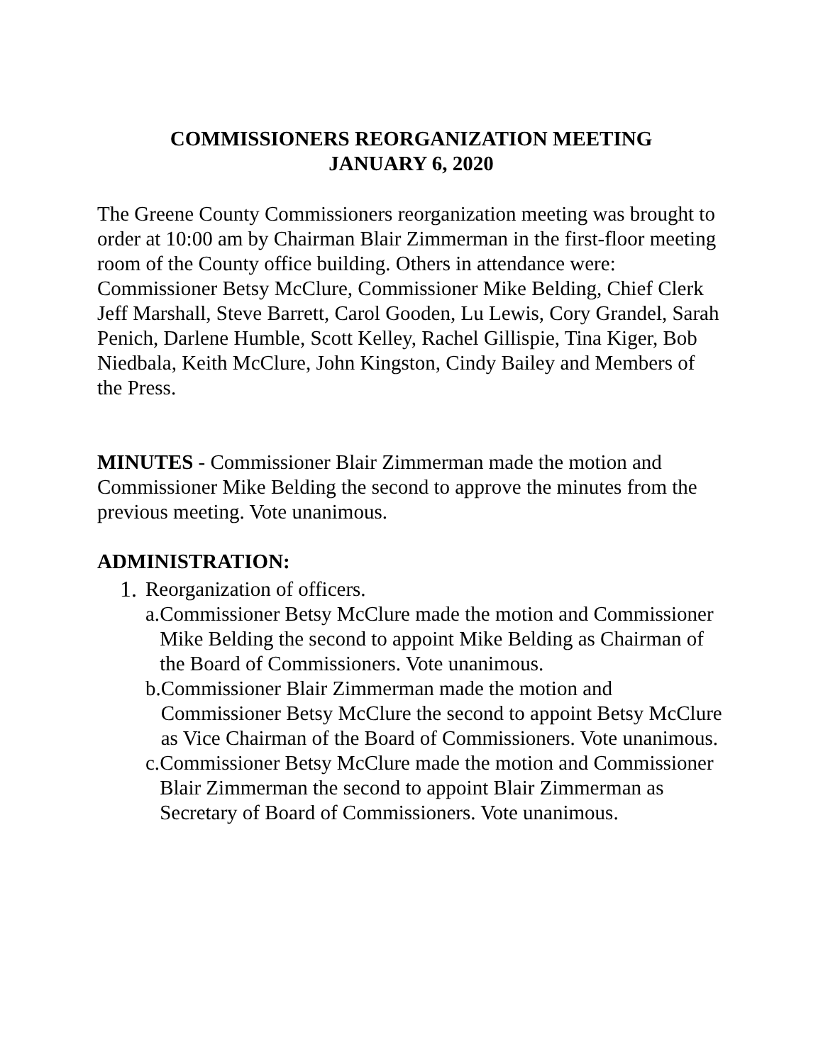COMMISSIONERS REORGANIZATION MEETING
JANUARY 6, 2020
The Greene County Commissioners reorganization meeting was brought to order at 10:00 am by Chairman Blair Zimmerman in the first-floor meeting room of the County office building. Others in attendance were: Commissioner Betsy McClure, Commissioner Mike Belding, Chief Clerk Jeff Marshall, Steve Barrett, Carol Gooden, Lu Lewis, Cory Grandel, Sarah Penich, Darlene Humble, Scott Kelley, Rachel Gillispie, Tina Kiger, Bob Niedbala, Keith McClure, John Kingston, Cindy Bailey and Members of the Press.
MINUTES - Commissioner Blair Zimmerman made the motion and Commissioner Mike Belding the second to approve the minutes from the previous meeting. Vote unanimous.
ADMINISTRATION:
1. Reorganization of officers.
a. Commissioner Betsy McClure made the motion and Commissioner Mike Belding the second to appoint Mike Belding as Chairman of the Board of Commissioners. Vote unanimous.
b. Commissioner Blair Zimmerman made the motion and Commissioner Betsy McClure the second to appoint Betsy McClure as Vice Chairman of the Board of Commissioners. Vote unanimous.
c. Commissioner Betsy McClure made the motion and Commissioner Blair Zimmerman the second to appoint Blair Zimmerman as Secretary of Board of Commissioners. Vote unanimous.